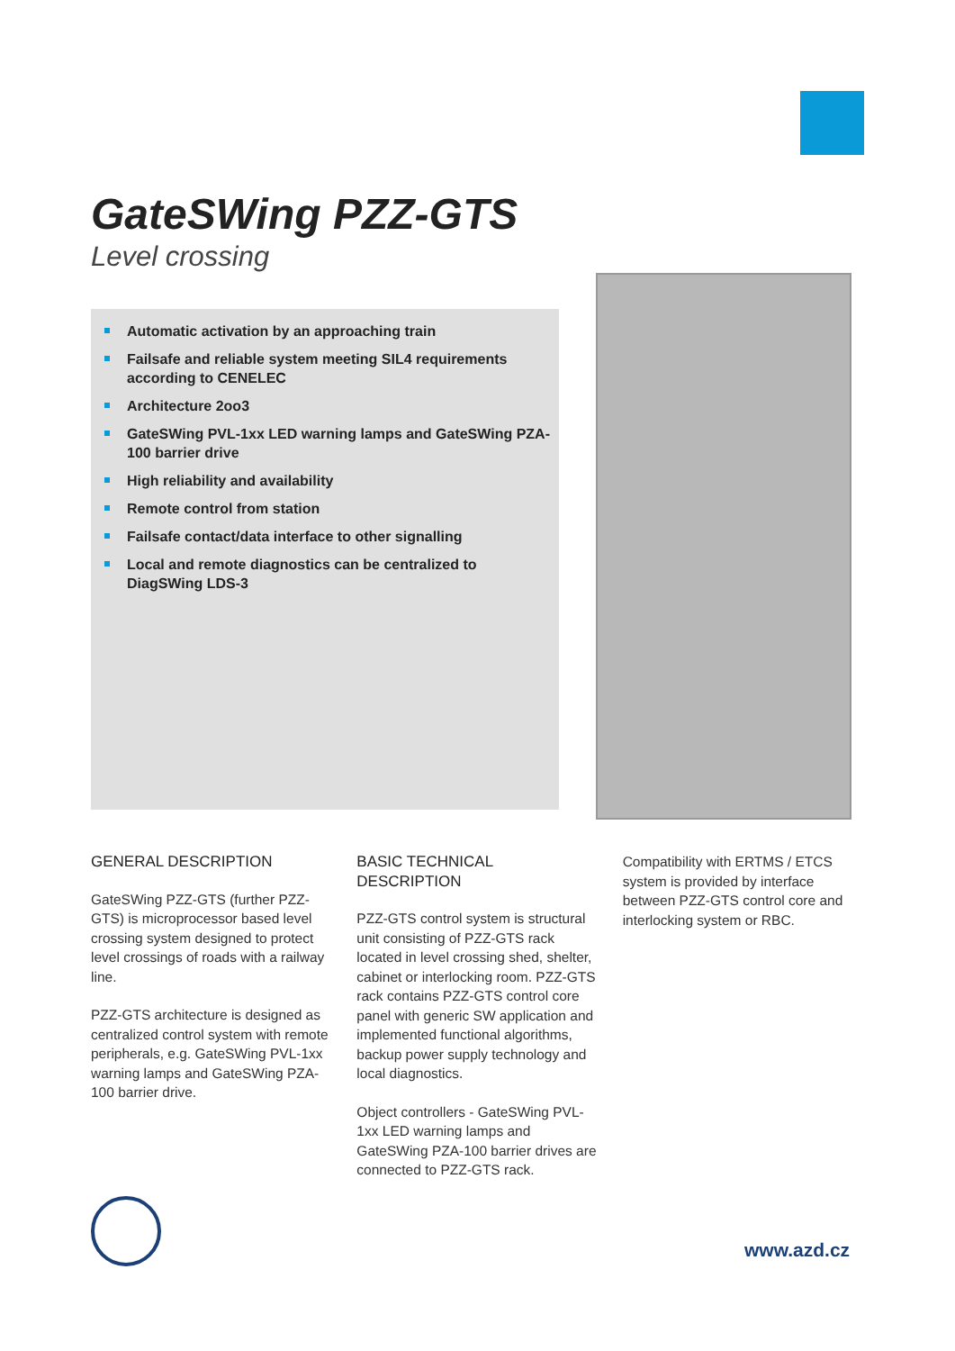GateSWing PZZ-GTS
Level crossing
Automatic activation by an approaching train
Failsafe and reliable system meeting SIL4 requirements according to CENELEC
Architecture 2oo3
GateSWing PVL-1xx LED warning lamps and GateSWing PZA-100 barrier drive
High reliability and availability
Remote control from station
Failsafe contact/data interface to other signalling
Local and remote diagnostics can be centralized to DiagSWing LDS-3
GENERAL DESCRIPTION
GateSWing PZZ-GTS (further PZZ-GTS) is microprocessor based level crossing system designed to protect level crossings of roads with a railway line.
PZZ-GTS architecture is designed as centralized control system with remote peripherals, e.g. GateSWing PVL-1xx warning lamps and GateSWing PZA-100 barrier drive.
BASIC TECHNICAL DESCRIPTION
PZZ-GTS control system is structural unit consisting of PZZ-GTS rack located in level crossing shed, shelter, cabinet or interlocking room. PZZ-GTS rack contains PZZ-GTS control core panel with generic SW application and implemented functional algorithms, backup power supply technology and local diagnostics.
Object controllers - GateSWing PVL-1xx LED warning lamps and GateSWing PZA-100 barrier drives are connected to PZZ-GTS rack.
Compatibility with ERTMS / ETCS system is provided by interface between PZZ-GTS control core and interlocking system or RBC.
www.azd.cz